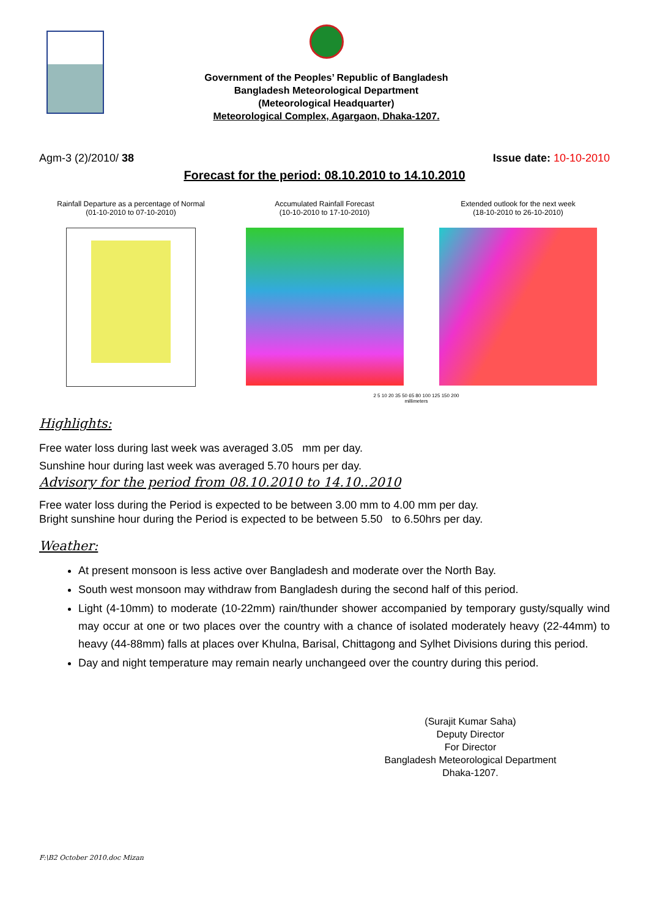Government of the Peoples’ Republic of Bangladesh
Bangladesh Meteorological Department
(Meteorological Headquarter)
Meteorological Complex, Agargaon, Dhaka-1207.
Agm-3 (2)/2010/ 38 Issue date: 10-10-2010
Forecast for the period: 08.10.2010 to 14.10.2010
Rainfall Departure as a percentage of Normal
(01-10-2010 to 07-10-2010)
Accumulated Rainfall Forecast
(10-10-2010 to 17-10-2010)
Extended outlook for the next week
(18-10-2010 to 26-10-2010)
2 5 10 20 35 50 65 80 100 125 150 200
millimeters
Highlights:
Free water loss during last week was averaged 3.05 mm per day.
Sunshine hour during last week was averaged 5.70 hours per day.
Advisory for the period from 08.10.2010 to 14.10..2010
Free water loss during the Period is expected to be between 3.00 mm to 4.00 mm per day.
Bright sunshine hour during the Period is expected to be between 5.50 to 6.50hrs per day.
Weather:
At present monsoon is less active over Bangladesh and moderate over the North Bay.
South west monsoon may withdraw from Bangladesh during the second half of this period.
Light (4-10mm) to moderate (10-22mm) rain/thunder shower accompanied by temporary gusty/squally wind may occur at one or two places over the country with a chance of isolated moderately heavy (22-44mm) to heavy (44-88mm) falls at places over Khulna, Barisal, Chittagong and Sylhet Divisions during this period.
Day and night temperature may remain nearly unchangeed over the country during this period.
(Surajit Kumar Saha)
Deputy Director
For Director
Bangladesh Meteorological Department
Dhaka-1207.
F:\B2 October 2010.doc Mizan